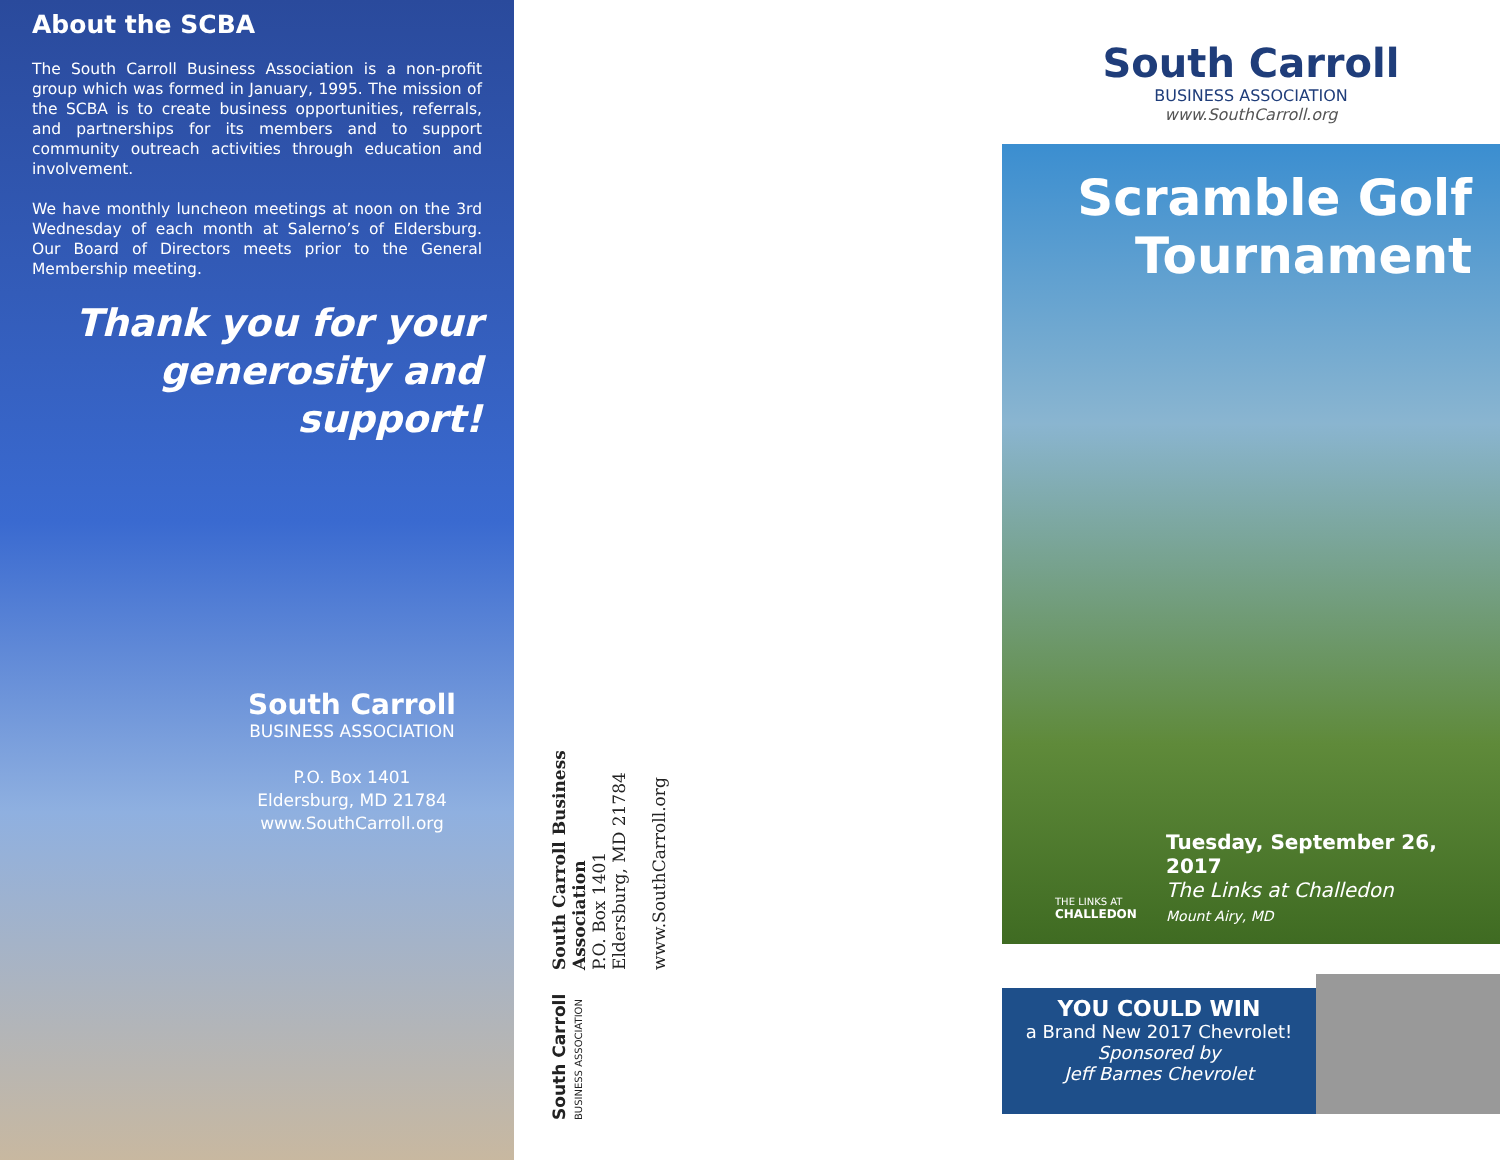About the SCBA
The South Carroll Business Association is a non-profit group which was formed in January, 1995. The mission of the SCBA is to create business opportunities, referrals, and partnerships for its members and to support community outreach activities through education and involvement.
We have monthly luncheon meetings at noon on the 3rd Wednesday of each month at Salerno’s of Eldersburg. Our Board of Directors meets prior to the General Membership meeting.
Thank you for your generosity and support!
South Carroll
BUSINESS ASSOCIATION
P.O. Box 1401
Eldersburg, MD 21784
www.SouthCarroll.org
South Carroll Business Association
P.O. Box 1401
Eldersburg, MD 21784
www.SouthCarroll.org
South Carroll
BUSINESS ASSOCIATION
South Carroll
BUSINESS ASSOCIATION
www.SouthCarroll.org
Scramble Golf Tournament
Tuesday, September 26, 2017
The Links at Challedon
Mount Airy, MD
THE LINKS AT
CHALLEDON
YOU COULD WIN
a Brand New 2017 Chevrolet!
Sponsored by
Jeff Barnes Chevrolet